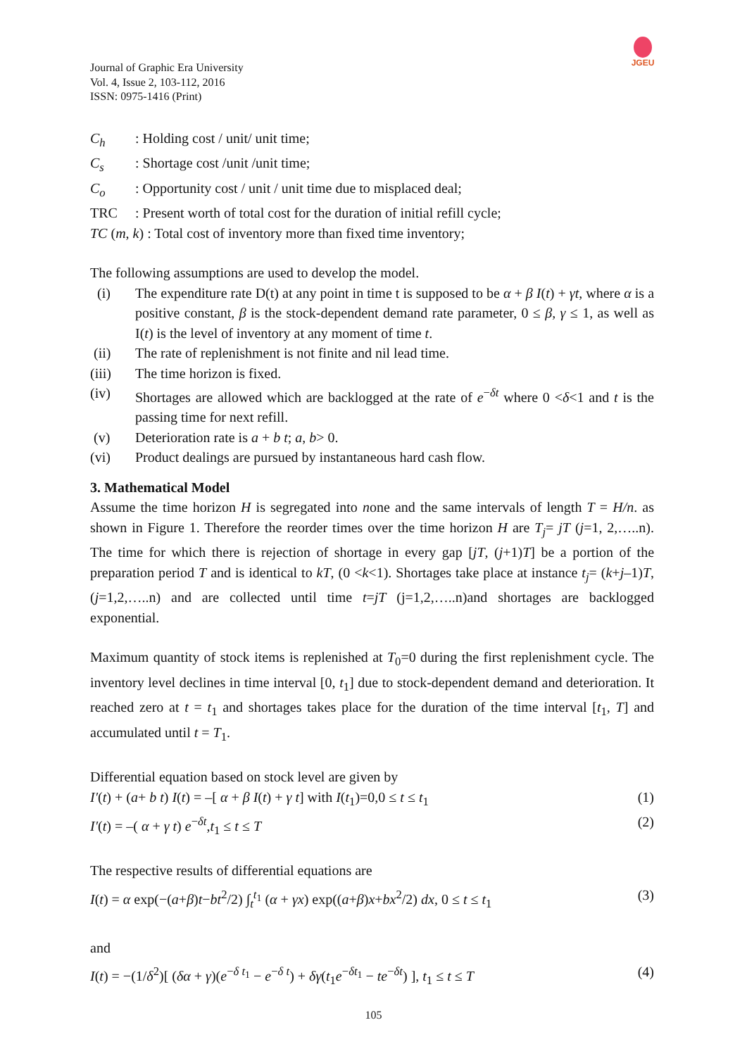JGEU
Journal of Graphic Era University
Vol. 4, Issue 2, 103-112, 2016
ISSN: 0975-1416 (Print)
C<sub>h</sub>: Holding cost / unit/ unit time;
C<sub>s</sub>: Shortage cost /unit /unit time;
C<sub>o</sub>: Opportunity cost / unit / unit time due to misplaced deal;
TRC: Present worth of total cost for the duration of initial refill cycle;
TC (m, k) : Total cost of inventory more than fixed time inventory;
The following assumptions are used to develop the model.
(i) The expenditure rate D(t) at any point in time t is supposed to be α + β I(t) + γt, where α is a positive constant, β is the stock-dependent demand rate parameter, 0 ≤ β, γ ≤ 1, as well as I(t) is the level of inventory at any moment of time t.
(ii) The rate of replenishment is not finite and nil lead time.
(iii) The time horizon is fixed.
(iv) Shortages are allowed which are backlogged at the rate of e<sup>−δt</sup> where 0 <δ<1 and t is the passing time for next refill.
(v) Deterioration rate is a + b t; a, b> 0.
(vi) Product dealings are pursued by instantaneous hard cash flow.
3. Mathematical Model
Assume the time horizon H is segregated into none and the same intervals of length T = H/n. as shown in Figure 1. Therefore the reorder times over the time horizon H are T<sub>j</sub>= jT (j=1, 2,…..n). The time for which there is rejection of shortage in every gap [jT, (j+1)T] be a portion of the preparation period T and is identical to kT, (0 <k<1). Shortages take place at instance t<sub>j</sub>= (k+j–1)T, (j=1,2,…..n) and are collected until time t=jT (j=1,2,…..n)and shortages are backlogged exponential.
Maximum quantity of stock items is replenished at T<sub>0</sub>=0 during the first replenishment cycle. The inventory level declines in time interval [0, t<sub>1</sub>] due to stock-dependent demand and deterioration. It reached zero at t = t<sub>1</sub> and shortages takes place for the duration of the time interval [t<sub>1</sub>, T] and accumulated until t = T<sub>1</sub>.
Differential equation based on stock level are given by
I′(t) + (a+ b t) I(t) = –[ α + β I(t) + γ t] with I(t<sub>1</sub>)=0,0 ≤ t ≤ t<sub>1</sub> (1)
I′(t) = –( α + γ t) e<sup>−δt</sup>,t<sub>1</sub> ≤ t ≤ T (2)
The respective results of differential equations are
I(t) = α exp(−(a+β)t−bt<sup>2</sup>/2) ∫<sub>t</sub><sup>t<sub>1</sub></sup> (α + γx) exp((a+β)x+bx<sup>2</sup>/2) dx, 0 ≤ t ≤ t<sub>1</sub> (3)
and
I(t) = −(1/δ<sup>2</sup>)[ (δα + γ)(e<sup>−δ t<sub>1</sub></sup> − e<sup>−δ t</sup>) + δγ(t<sub>1</sub>e<sup>−δt<sub>1</sub></sup> − te<sup>−δt</sup>) ], t<sub>1</sub> ≤ t ≤ T (4)
105